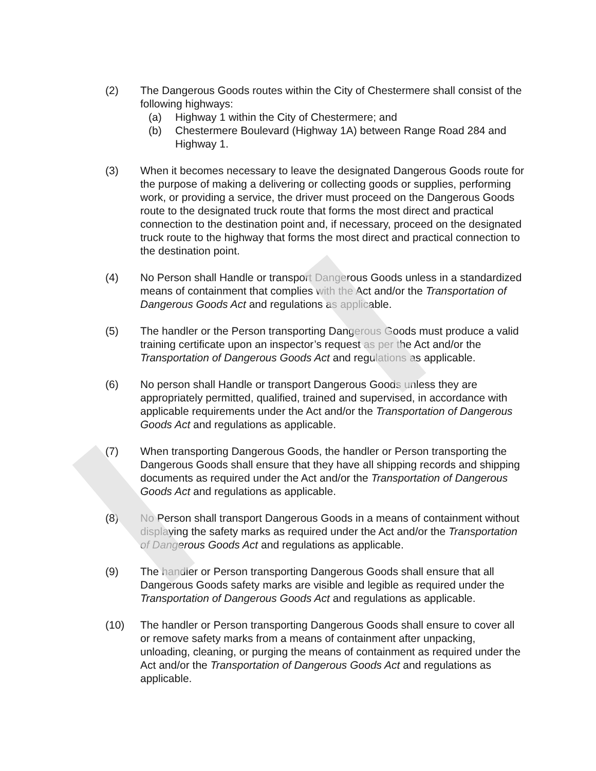(2) The Dangerous Goods routes within the City of Chestermere shall consist of the following highways:
(a) Highway 1 within the City of Chestermere; and
(b) Chestermere Boulevard (Highway 1A) between Range Road 284 and Highway 1.
(3) When it becomes necessary to leave the designated Dangerous Goods route for the purpose of making a delivering or collecting goods or supplies, performing work, or providing a service, the driver must proceed on the Dangerous Goods route to the designated truck route that forms the most direct and practical connection to the destination point and, if necessary, proceed on the designated truck route to the highway that forms the most direct and practical connection to the destination point.
(4) No Person shall Handle or transport Dangerous Goods unless in a standardized means of containment that complies with the Act and/or the Transportation of Dangerous Goods Act and regulations as applicable.
(5) The handler or the Person transporting Dangerous Goods must produce a valid training certificate upon an inspector’s request as per the Act and/or the Transportation of Dangerous Goods Act and regulations as applicable.
(6) No person shall Handle or transport Dangerous Goods unless they are appropriately permitted, qualified, trained and supervised, in accordance with applicable requirements under the Act and/or the Transportation of Dangerous Goods Act and regulations as applicable.
(7) When transporting Dangerous Goods, the handler or Person transporting the Dangerous Goods shall ensure that they have all shipping records and shipping documents as required under the Act and/or the Transportation of Dangerous Goods Act and regulations as applicable.
(8) No Person shall transport Dangerous Goods in a means of containment without displaying the safety marks as required under the Act and/or the Transportation of Dangerous Goods Act and regulations as applicable.
(9) The handler or Person transporting Dangerous Goods shall ensure that all Dangerous Goods safety marks are visible and legible as required under the Transportation of Dangerous Goods Act and regulations as applicable.
(10) The handler or Person transporting Dangerous Goods shall ensure to cover all or remove safety marks from a means of containment after unpacking, unloading, cleaning, or purging the means of containment as required under the Act and/or the Transportation of Dangerous Goods Act and regulations as applicable.